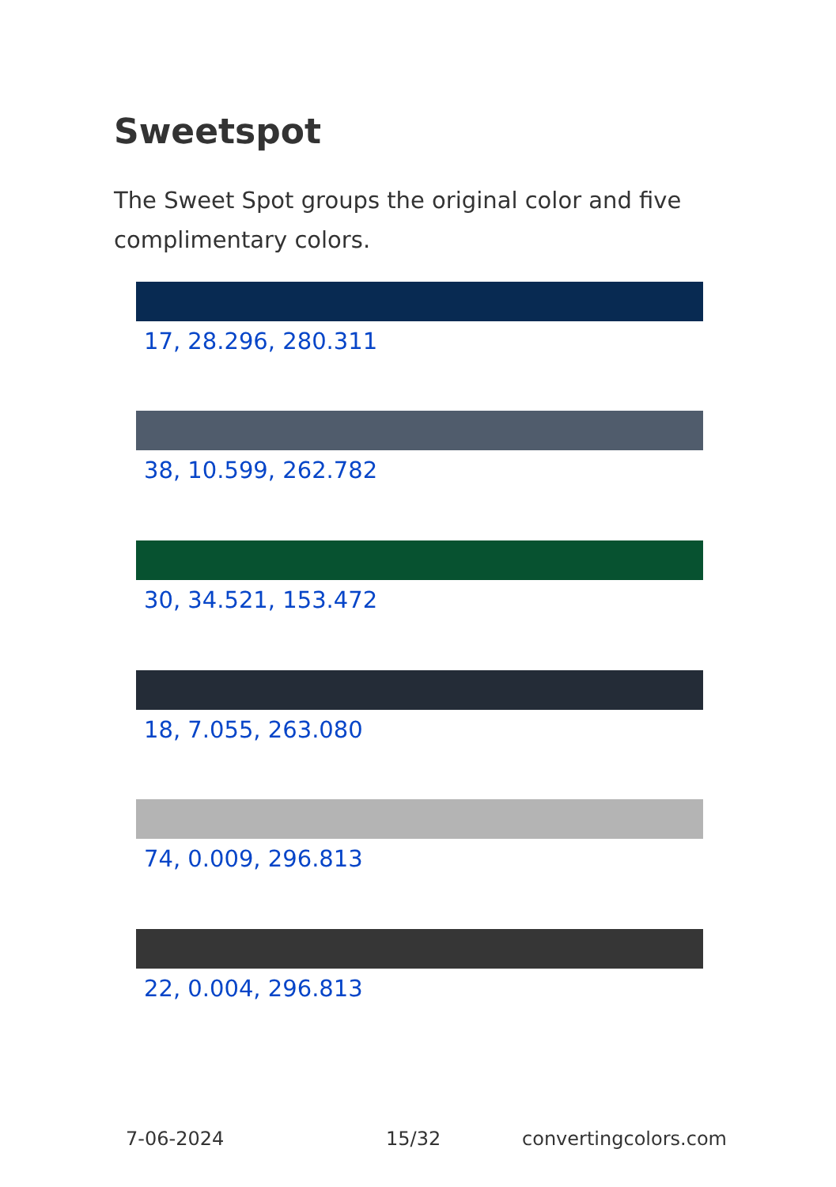Sweetspot
The Sweet Spot groups the original color and five complimentary colors.
17, 28.296, 280.311
38, 10.599, 262.782
30, 34.521, 153.472
18, 7.055, 263.080
74, 0.009, 296.813
22, 0.004, 296.813
7-06-2024 15/32 convertingcolors.com